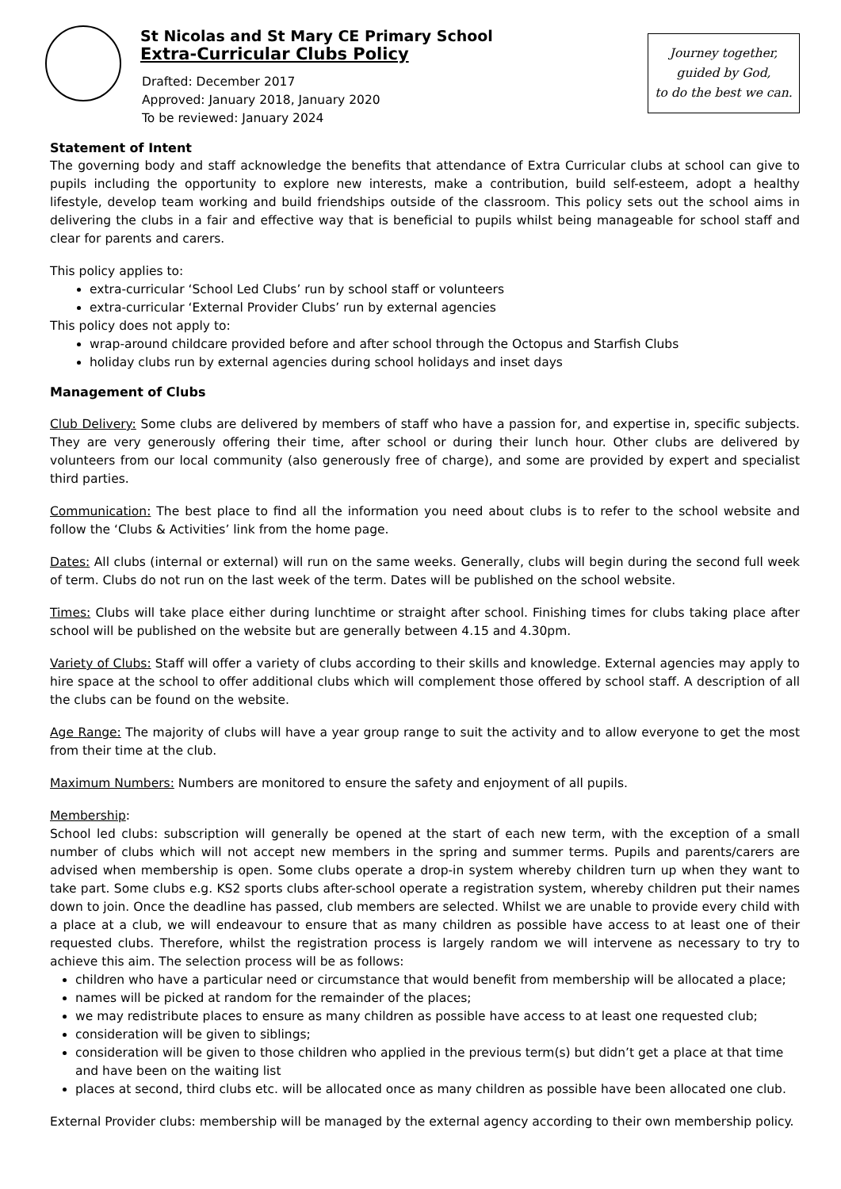St Nicolas and St Mary CE Primary School
Extra-Curricular Clubs Policy
Drafted: December 2017
Approved: January 2018, January 2020
To be reviewed: January 2024
Journey together,
guided by God,
to do the best we can.
Statement of Intent
The governing body and staff acknowledge the benefits that attendance of Extra Curricular clubs at school can give to pupils including the opportunity to explore new interests, make a contribution, build self-esteem, adopt a healthy lifestyle, develop team working and build friendships outside of the classroom. This policy sets out the school aims in delivering the clubs in a fair and effective way that is beneficial to pupils whilst being manageable for school staff and clear for parents and carers.
This policy applies to:
extra-curricular ‘School Led Clubs’ run by school staff or volunteers
extra-curricular ‘External Provider Clubs’ run by external agencies
This policy does not apply to:
wrap-around childcare provided before and after school through the Octopus and Starfish Clubs
holiday clubs run by external agencies during school holidays and inset days
Management of Clubs
Club Delivery: Some clubs are delivered by members of staff who have a passion for, and expertise in, specific subjects. They are very generously offering their time, after school or during their lunch hour. Other clubs are delivered by volunteers from our local community (also generously free of charge), and some are provided by expert and specialist third parties.
Communication: The best place to find all the information you need about clubs is to refer to the school website and follow the ‘Clubs & Activities’ link from the home page.
Dates: All clubs (internal or external) will run on the same weeks. Generally, clubs will begin during the second full week of term. Clubs do not run on the last week of the term. Dates will be published on the school website.
Times: Clubs will take place either during lunchtime or straight after school. Finishing times for clubs taking place after school will be published on the website but are generally between 4.15 and 4.30pm.
Variety of Clubs: Staff will offer a variety of clubs according to their skills and knowledge. External agencies may apply to hire space at the school to offer additional clubs which will complement those offered by school staff. A description of all the clubs can be found on the website.
Age Range: The majority of clubs will have a year group range to suit the activity and to allow everyone to get the most from their time at the club.
Maximum Numbers: Numbers are monitored to ensure the safety and enjoyment of all pupils.
Membership:
School led clubs: subscription will generally be opened at the start of each new term, with the exception of a small number of clubs which will not accept new members in the spring and summer terms. Pupils and parents/carers are advised when membership is open. Some clubs operate a drop-in system whereby children turn up when they want to take part. Some clubs e.g. KS2 sports clubs after-school operate a registration system, whereby children put their names down to join. Once the deadline has passed, club members are selected. Whilst we are unable to provide every child with a place at a club, we will endeavour to ensure that as many children as possible have access to at least one of their requested clubs. Therefore, whilst the registration process is largely random we will intervene as necessary to try to achieve this aim. The selection process will be as follows:
children who have a particular need or circumstance that would benefit from membership will be allocated a place;
names will be picked at random for the remainder of the places;
we may redistribute places to ensure as many children as possible have access to at least one requested club;
consideration will be given to siblings;
consideration will be given to those children who applied in the previous term(s) but didn’t get a place at that time and have been on the waiting list
places at second, third clubs etc. will be allocated once as many children as possible have been allocated one club.
External Provider clubs: membership will be managed by the external agency according to their own membership policy.